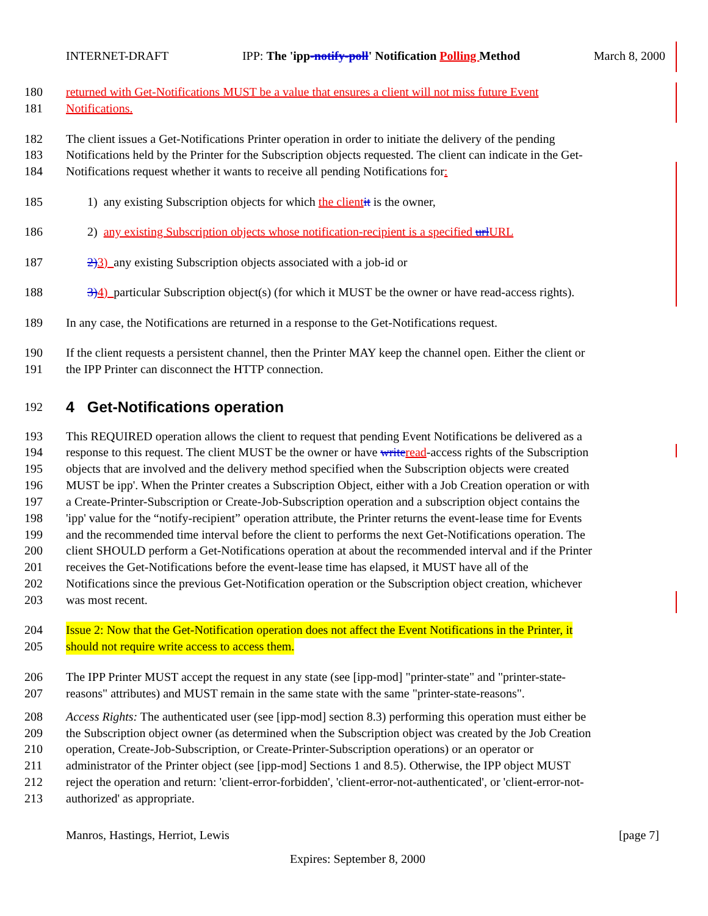INTERNET-DRAFT IPP: The 'ipp-notify-poll' Notification Polling Method March 8, 2000
180 returned with Get-Notifications MUST be a value that ensures a client will not miss future Event
181 Notifications.
182 The client issues a Get-Notifications Printer operation in order to initiate the delivery of the pending
183 Notifications held by the Printer for the Subscription objects requested. The client can indicate in the Get-
184 Notifications request whether it wants to receive all pending Notifications for:
185 1) any existing Subscription objects for which the client it is the owner,
186 2) any existing Subscription objects whose notification-recipient is a specified url URL
187 2) 3) any existing Subscription objects associated with a job-id or
188 3) 4) particular Subscription object(s) (for which it MUST be the owner or have read-access rights).
189 In any case, the Notifications are returned in a response to the Get-Notifications request.
190 If the client requests a persistent channel, then the Printer MAY keep the channel open. Either the client or
191 the IPP Printer can disconnect the HTTP connection.
192
4 Get-Notifications operation
193 This REQUIRED operation allows the client to request that pending Event Notifications be delivered as a
194 response to this request. The client MUST be the owner or have write read-access rights of the Subscription
195 objects that are involved and the delivery method specified when the Subscription objects were created
196 MUST be ipp'. When the Printer creates a Subscription Object, either with a Job Creation operation or with
197 a Create-Printer-Subscription or Create-Job-Subscription operation and a subscription object contains the
198 'ipp' value for the “notify-recipient” operation attribute, the Printer returns the event-lease time for Events
199 and the recommended time interval before the client to performs the next Get-Notifications operation. The
200 client SHOULD perform a Get-Notifications operation at about the recommended interval and if the Printer
201 receives the Get-Notifications before the event-lease time has elapsed, it MUST have all of the
202 Notifications since the previous Get-Notification operation or the Subscription object creation, whichever
203 was most recent.
204 Issue 2: Now that the Get-Notification operation does not affect the Event Notifications in the Printer, it
205 should not require write access to access them.
206 The IPP Printer MUST accept the request in any state (see [ipp-mod] "printer-state" and "printer-state-
207 reasons" attributes) and MUST remain in the same state with the same "printer-state-reasons".
208 Access Rights: The authenticated user (see [ipp-mod] section 8.3) performing this operation must either be
209 the Subscription object owner (as determined when the Subscription object was created by the Job Creation
210 operation, Create-Job-Subscription, or Create-Printer-Subscription operations) or an operator or
211 administrator of the Printer object (see [ipp-mod] Sections 1 and 8.5). Otherwise, the IPP object MUST
212 reject the operation and return: 'client-error-forbidden', 'client-error-not-authenticated', or 'client-error-not-
213 authorized' as appropriate.
Manros, Hastings, Herriot, Lewis [page 7]
Expires: September 8, 2000